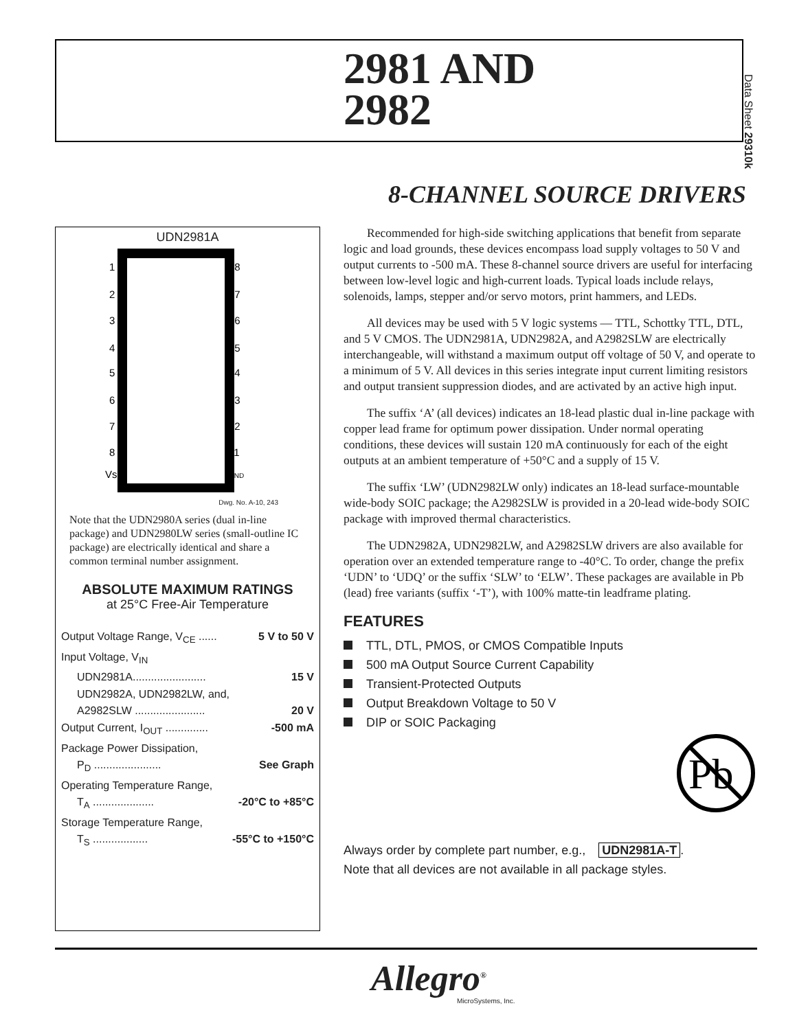2981 AND
2982
Data Sheet 29310k
8-CHANNEL SOURCE DRIVERS
UDN2981A
1
18
2
17
3
16
4
15
5
14
6
13
7
12
8
11
Vs
GND
Dwg. No. A-10, 243
Note that the UDN2980A series (dual in-line package) and UDN2980LW series (small-outline IC package) are electrically identical and share a common terminal number assignment.
ABSOLUTE MAXIMUM RATINGS
at 25°C Free-Air Temperature
Output Voltage Range, V<sub>CE</sub> ...... 5 V to 50 V
Input Voltage, V<sub>IN</sub>
UDN2981A........................ 15 V
UDN2982A, UDN2982LW, and,
A2982SLW ....................... 20 V
Output Current, I<sub>OUT</sub> .............. -500 mA
Package Power Dissipation,
P<sub>D</sub> ...................... See Graph
Operating Temperature Range,
T<sub>A</sub> .................... -20°C to +85°C
Storage Temperature Range,
T<sub>S</sub> .................. -55°C to +150°C
Recommended for high-side switching applications that benefit from separate logic and load grounds, these devices encompass load supply voltages to 50 V and output currents to -500 mA. These 8-channel source drivers are useful for interfacing between low-level logic and high-current loads. Typical loads include relays, solenoids, lamps, stepper and/or servo motors, print hammers, and LEDs.
All devices may be used with 5 V logic systems — TTL, Schottky TTL, DTL, and 5 V CMOS. The UDN2981A, UDN2982A, and A2982SLW are electrically interchangeable, will withstand a maximum output off voltage of 50 V, and operate to a minimum of 5 V. All devices in this series integrate input current limiting resistors and output transient suppression diodes, and are activated by an active high input.
The suffix ‘A’ (all devices) indicates an 18-lead plastic dual in-line package with copper lead frame for optimum power dissipation. Under normal operating conditions, these devices will sustain 120 mA continuously for each of the eight outputs at an ambient temperature of +50°C and a supply of 15 V.
The suffix ‘LW’ (UDN2982LW only) indicates an 18-lead surface-mountable wide-body SOIC package; the A2982SLW is provided in a 20-lead wide-body SOIC package with improved thermal characteristics.
The UDN2982A, UDN2982LW, and A2982SLW drivers are also available for operation over an extended temperature range to -40°C. To order, change the prefix ‘UDN’ to ‘UDQ’ or the suffix ‘SLW’ to ‘ELW’. These packages are available in Pb (lead) free variants (suffix ‘-T’), with 100% matte-tin leadframe plating.
FEATURES
TTL, DTL, PMOS, or CMOS Compatible Inputs
500 mA Output Source Current Capability
Transient-Protected Outputs
Output Breakdown Voltage to 50 V
DIP or SOIC Packaging
Pb
Always order by complete part number, e.g., UDN2981A-T.
Note that all devices are not available in all package styles.
Allegro<sup>®</sup>
MicroSystems, Inc.